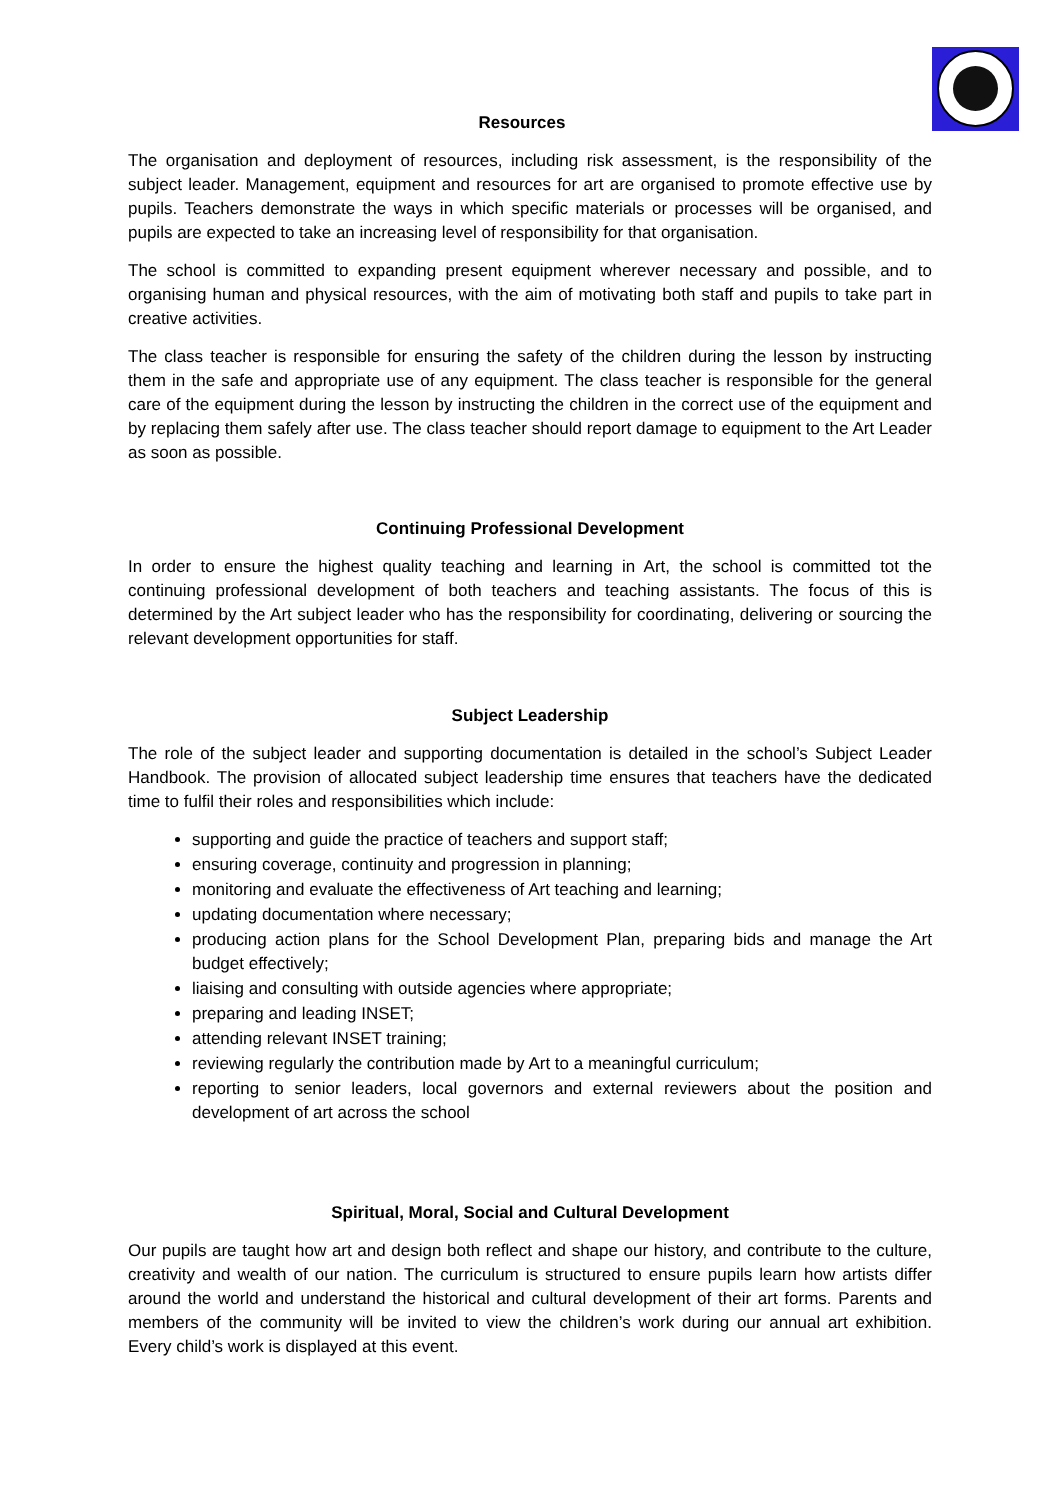Resources
The organisation and deployment of resources, including risk assessment, is the responsibility of the subject leader. Management, equipment and resources for art are organised to promote effective use by pupils. Teachers demonstrate the ways in which specific materials or processes will be organised, and pupils are expected to take an increasing level of responsibility for that organisation.
The school is committed to expanding present equipment wherever necessary and possible, and to organising human and physical resources, with the aim of motivating both staff and pupils to take part in creative activities.
The class teacher is responsible for ensuring the safety of the children during the lesson by instructing them in the safe and appropriate use of any equipment. The class teacher is responsible for the general care of the equipment during the lesson by instructing the children in the correct use of the equipment and by replacing them safely after use. The class teacher should report damage to equipment to the Art Leader as soon as possible.
Continuing Professional Development
In order to ensure the highest quality teaching and learning in Art, the school is committed tot the continuing professional development of both teachers and teaching assistants. The focus of this is determined by the Art subject leader who has the responsibility for coordinating, delivering or sourcing the relevant development opportunities for staff.
Subject Leadership
The role of the subject leader and supporting documentation is detailed in the school’s Subject Leader Handbook. The provision of allocated subject leadership time ensures that teachers have the dedicated time to fulfil their roles and responsibilities which include:
supporting and guide the practice of teachers and support staff;
ensuring coverage, continuity and progression in planning;
monitoring and evaluate the effectiveness of Art teaching and learning;
updating documentation where necessary;
producing action plans for the School Development Plan, preparing bids and manage the Art budget effectively;
liaising and consulting with outside agencies where appropriate;
preparing and leading INSET;
attending relevant INSET training;
reviewing regularly the contribution made by Art to a meaningful curriculum;
reporting to senior leaders, local governors and external reviewers about the position and development of art across the school
Spiritual, Moral, Social and Cultural Development
Our pupils are taught how art and design both reflect and shape our history, and contribute to the culture, creativity and wealth of our nation. The curriculum is structured to ensure pupils learn how artists differ around the world and understand the historical and cultural development of their art forms. Parents and members of the community will be invited to view the children’s work during our annual art exhibition. Every child’s work is displayed at this event.